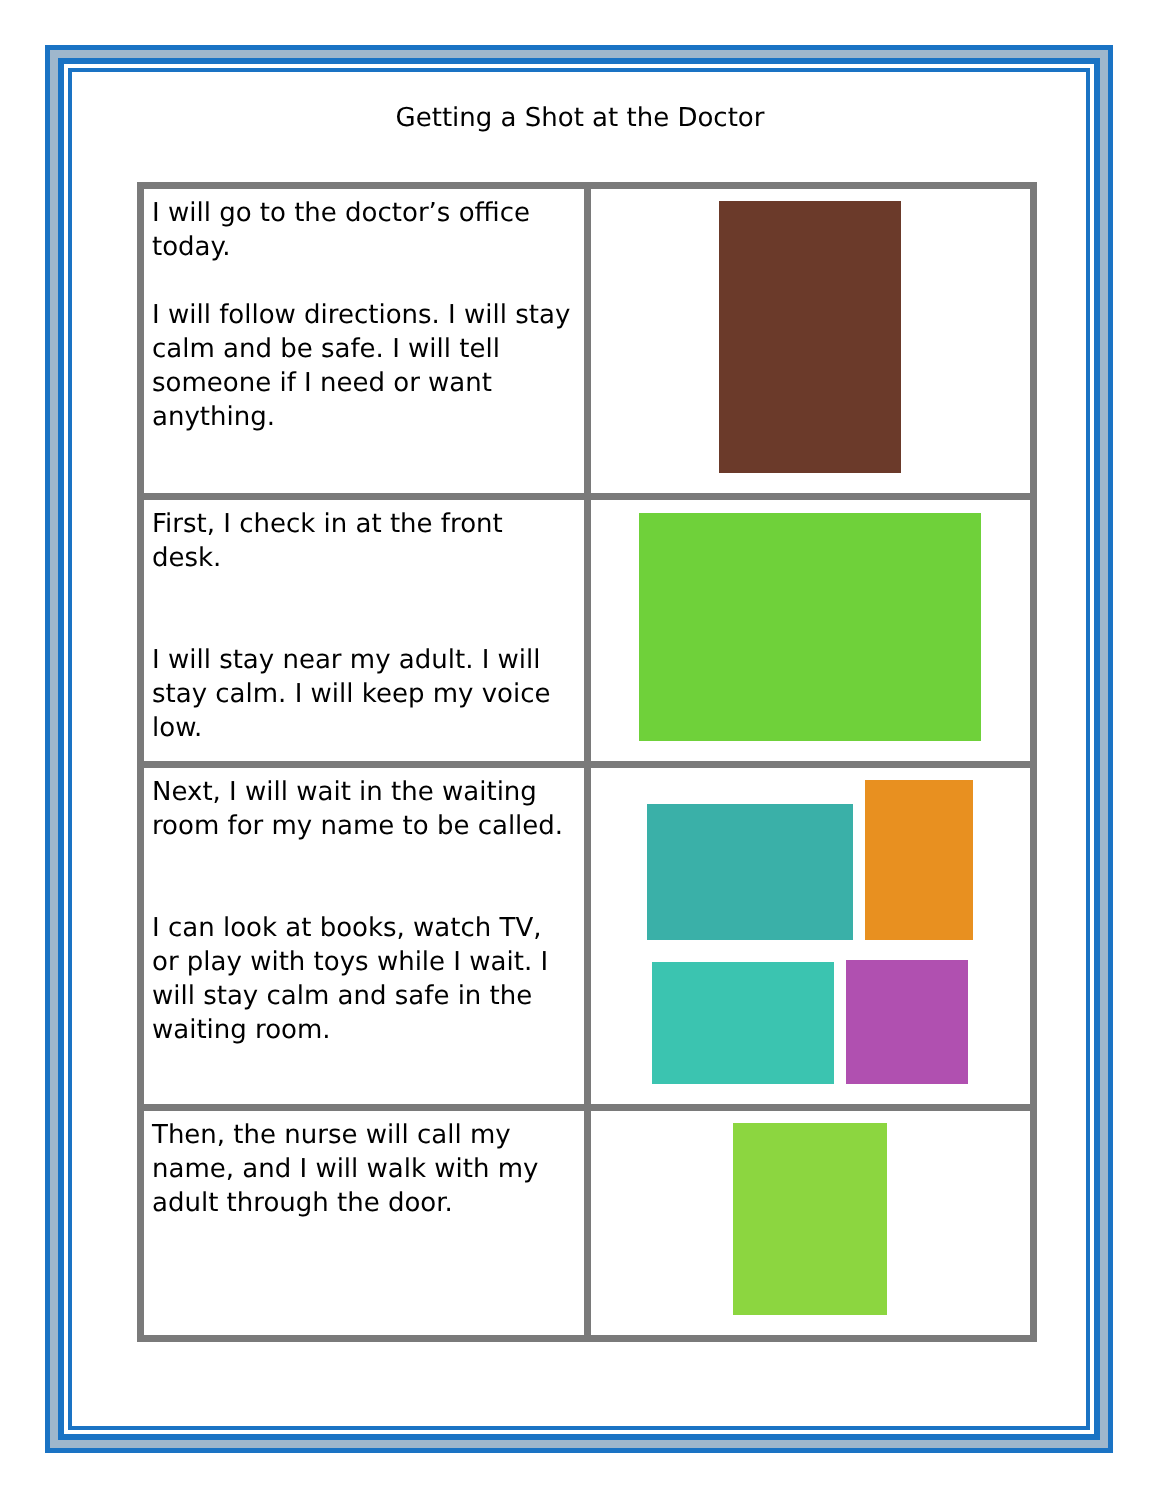Getting a Shot at the Doctor
| I will go to the doctor’s office today. I will follow directions. I will stay calm and be safe. I will tell someone if I need or want anything. | |
| First, I check in at the front desk. I will stay near my adult. I will stay calm. I will keep my voice low. | |
| Next, I will wait in the waiting room for my name to be called. I can look at books, watch TV, or play with toys while I wait. I will stay calm and safe in the waiting room. | |
| Then, the nurse will call my name, and I will walk with my adult through the door. | |